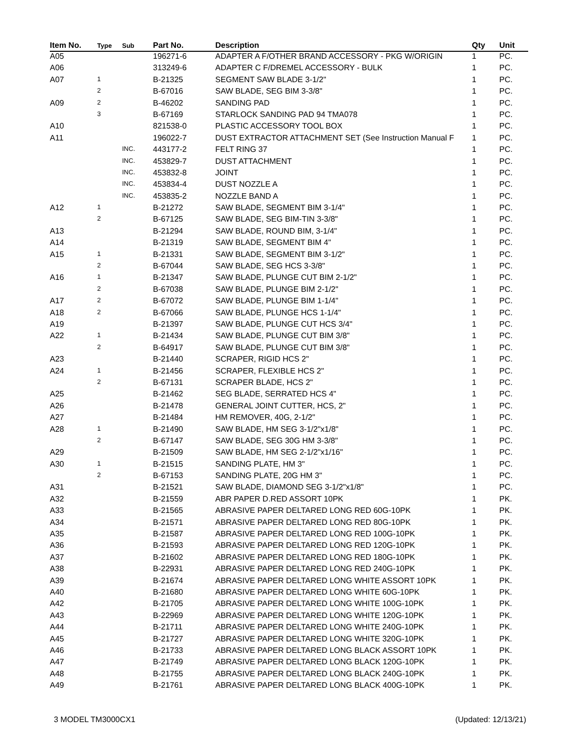| Item No. | Type | Sub | Part No. | Description | Qty | Unit |
| --- | --- | --- | --- | --- | --- | --- |
| A05 | | | 196271-6 | ADAPTER A F/OTHER BRAND ACCESSORY - PKG W/ORIGIN | 1 | PC. |
| A06 | | | 313249-6 | ADAPTER C F/DREMEL ACCESSORY - BULK | 1 | PC. |
| A07 | 1 | | B-21325 | SEGMENT SAW BLADE 3-1/2" | 1 | PC. |
| | 2 | | B-67016 | SAW BLADE, SEG BIM 3-3/8" | 1 | PC. |
| A09 | 2 | | B-46202 | SANDING PAD | 1 | PC. |
| | 3 | | B-67169 | STARLOCK SANDING PAD 94 TMA078 | 1 | PC. |
| A10 | | | 821538-0 | PLASTIC ACCESSORY TOOL BOX | 1 | PC. |
| A11 | | | 196022-7 | DUST EXTRACTOR ATTACHMENT SET (See Instruction Manual F | 1 | PC. |
| | | INC. | 443177-2 | FELT RING 37 | 1 | PC. |
| | | INC. | 453829-7 | DUST ATTACHMENT | 1 | PC. |
| | | INC. | 453832-8 | JOINT | 1 | PC. |
| | | INC. | 453834-4 | DUST NOZZLE A | 1 | PC. |
| | | INC. | 453835-2 | NOZZLE BAND A | 1 | PC. |
| A12 | 1 | | B-21272 | SAW BLADE, SEGMENT BIM 3-1/4" | 1 | PC. |
| | 2 | | B-67125 | SAW BLADE, SEG BIM-TIN 3-3/8" | 1 | PC. |
| A13 | | | B-21294 | SAW BLADE, ROUND BIM, 3-1/4" | 1 | PC. |
| A14 | | | B-21319 | SAW BLADE, SEGMENT BIM 4" | 1 | PC. |
| A15 | 1 | | B-21331 | SAW BLADE, SEGMENT BIM 3-1/2" | 1 | PC. |
| | 2 | | B-67044 | SAW BLADE, SEG HCS 3-3/8" | 1 | PC. |
| A16 | 1 | | B-21347 | SAW BLADE, PLUNGE CUT BIM 2-1/2" | 1 | PC. |
| | 2 | | B-67038 | SAW BLADE, PLUNGE BIM 2-1/2" | 1 | PC. |
| A17 | 2 | | B-67072 | SAW BLADE, PLUNGE BIM 1-1/4" | 1 | PC. |
| A18 | 2 | | B-67066 | SAW BLADE, PLUNGE HCS 1-1/4" | 1 | PC. |
| A19 | | | B-21397 | SAW BLADE, PLUNGE CUT HCS 3/4" | 1 | PC. |
| A22 | 1 | | B-21434 | SAW BLADE, PLUNGE CUT BIM 3/8" | 1 | PC. |
| | 2 | | B-64917 | SAW BLADE, PLUNGE CUT BIM 3/8" | 1 | PC. |
| A23 | | | B-21440 | SCRAPER, RIGID HCS 2" | 1 | PC. |
| A24 | 1 | | B-21456 | SCRAPER, FLEXIBLE HCS 2" | 1 | PC. |
| | 2 | | B-67131 | SCRAPER BLADE, HCS 2" | 1 | PC. |
| A25 | | | B-21462 | SEG BLADE, SERRATED HCS 4" | 1 | PC. |
| A26 | | | B-21478 | GENERAL JOINT CUTTER, HCS, 2" | 1 | PC. |
| A27 | | | B-21484 | HM REMOVER, 40G, 2-1/2" | 1 | PC. |
| A28 | 1 | | B-21490 | SAW BLADE, HM SEG 3-1/2"x1/8" | 1 | PC. |
| | 2 | | B-67147 | SAW BLADE, SEG 30G HM 3-3/8" | 1 | PC. |
| A29 | | | B-21509 | SAW BLADE, HM SEG 2-1/2"x1/16" | 1 | PC. |
| A30 | 1 | | B-21515 | SANDING PLATE, HM 3" | 1 | PC. |
| | 2 | | B-67153 | SANDING PLATE, 20G HM 3" | 1 | PC. |
| A31 | | | B-21521 | SAW BLADE, DIAMOND SEG 3-1/2"x1/8" | 1 | PC. |
| A32 | | | B-21559 | ABR PAPER D.RED ASSORT 10PK | 1 | PK. |
| A33 | | | B-21565 | ABRASIVE PAPER DELTARED LONG RED 60G-10PK | 1 | PK. |
| A34 | | | B-21571 | ABRASIVE PAPER DELTARED LONG RED 80G-10PK | 1 | PK. |
| A35 | | | B-21587 | ABRASIVE PAPER DELTARED LONG RED 100G-10PK | 1 | PK. |
| A36 | | | B-21593 | ABRASIVE PAPER DELTARED LONG RED 120G-10PK | 1 | PK. |
| A37 | | | B-21602 | ABRASIVE PAPER DELTARED LONG RED 180G-10PK | 1 | PK. |
| A38 | | | B-22931 | ABRASIVE PAPER DELTARED LONG RED 240G-10PK | 1 | PK. |
| A39 | | | B-21674 | ABRASIVE PAPER DELTARED LONG WHITE ASSORT 10PK | 1 | PK. |
| A40 | | | B-21680 | ABRASIVE PAPER DELTARED LONG WHITE 60G-10PK | 1 | PK. |
| A42 | | | B-21705 | ABRASIVE PAPER DELTARED LONG WHITE 100G-10PK | 1 | PK. |
| A43 | | | B-22969 | ABRASIVE PAPER DELTARED LONG WHITE 120G-10PK | 1 | PK. |
| A44 | | | B-21711 | ABRASIVE PAPER DELTARED LONG WHITE 240G-10PK | 1 | PK. |
| A45 | | | B-21727 | ABRASIVE PAPER DELTARED LONG WHITE 320G-10PK | 1 | PK. |
| A46 | | | B-21733 | ABRASIVE PAPER DELTARED LONG BLACK ASSORT 10PK | 1 | PK. |
| A47 | | | B-21749 | ABRASIVE PAPER DELTARED LONG BLACK 120G-10PK | 1 | PK. |
| A48 | | | B-21755 | ABRASIVE PAPER DELTARED LONG BLACK 240G-10PK | 1 | PK. |
| A49 | | | B-21761 | ABRASIVE PAPER DELTARED LONG BLACK 400G-10PK | 1 | PK. |
3 MODEL TM3000CX1 (Updated: 12/13/21)